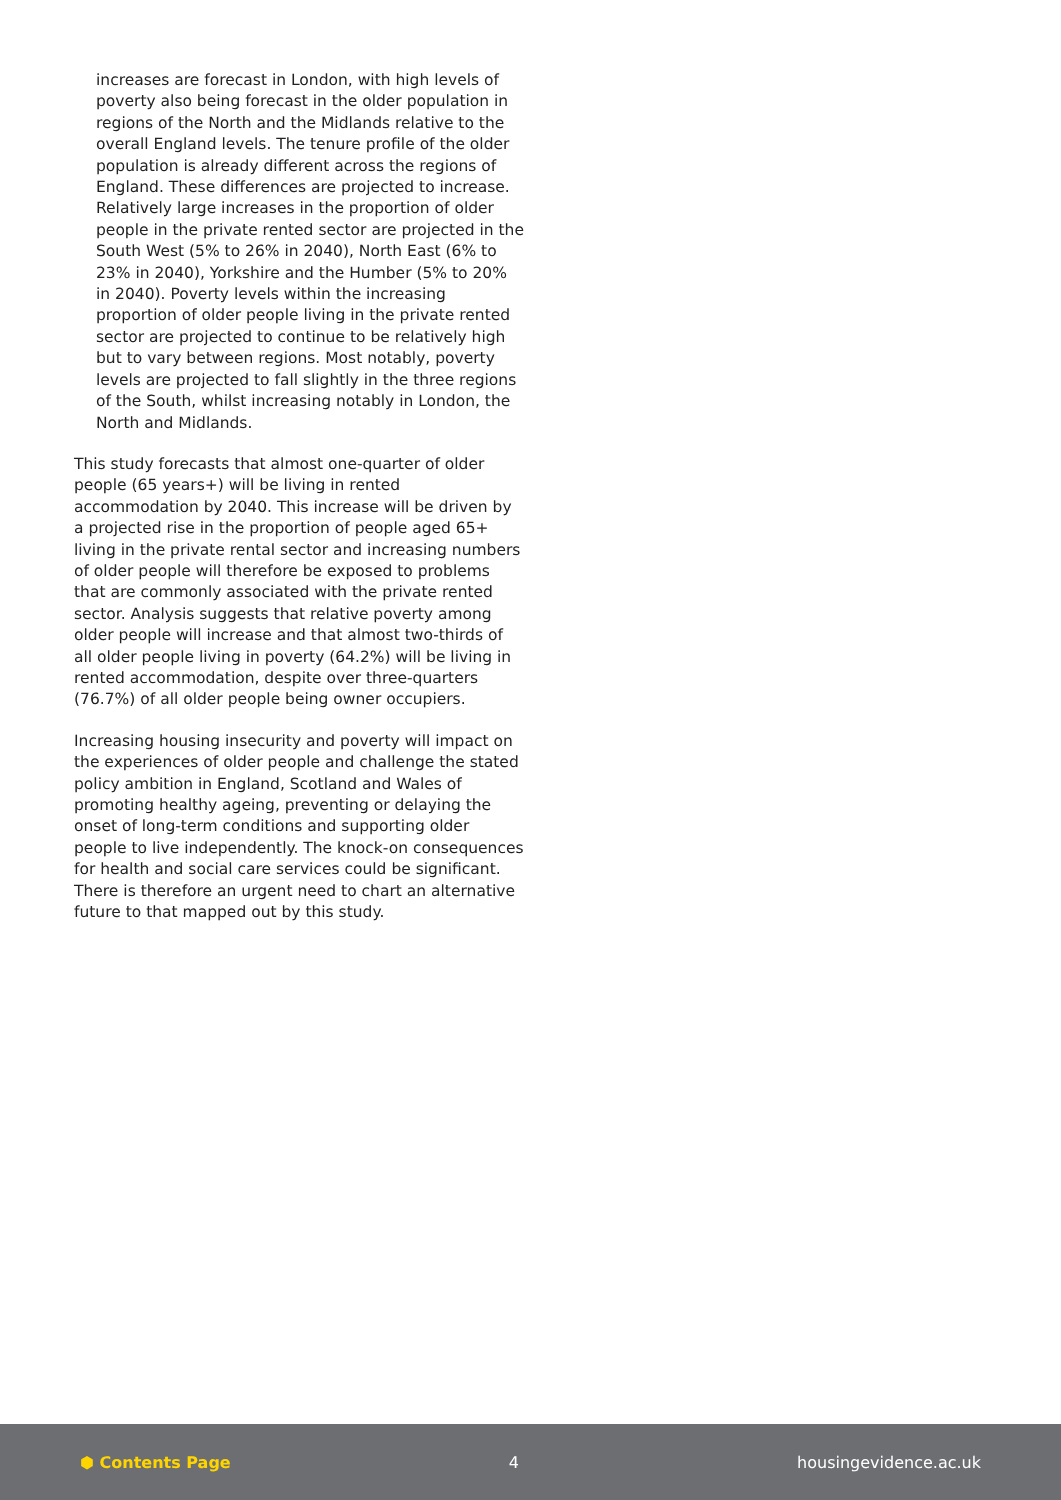increases are forecast in London, with high levels of poverty also being forecast in the older population in regions of the North and the Midlands relative to the overall England levels. The tenure profile of the older population is already different across the regions of England. These differences are projected to increase. Relatively large increases in the proportion of older people in the private rented sector are projected in the South West (5% to 26% in 2040), North East (6% to 23% in 2040), Yorkshire and the Humber (5% to 20% in 2040). Poverty levels within the increasing proportion of older people living in the private rented sector are projected to continue to be relatively high but to vary between regions. Most notably, poverty levels are projected to fall slightly in the three regions of the South, whilst increasing notably in London, the North and Midlands.
This study forecasts that almost one-quarter of older people (65 years+) will be living in rented accommodation by 2040. This increase will be driven by a projected rise in the proportion of people aged 65+ living in the private rental sector and increasing numbers of older people will therefore be exposed to problems that are commonly associated with the private rented sector. Analysis suggests that relative poverty among older people will increase and that almost two-thirds of all older people living in poverty (64.2%) will be living in rented accommodation, despite over three-quarters (76.7%) of all older people being owner occupiers.
Increasing housing insecurity and poverty will impact on the experiences of older people and challenge the stated policy ambition in England, Scotland and Wales of promoting healthy ageing, preventing or delaying the onset of long-term conditions and supporting older people to live independently. The knock-on consequences for health and social care services could be significant. There is therefore an urgent need to chart an alternative future to that mapped out by this study.
⬢ Contents Page 4 housingevidence.ac.uk